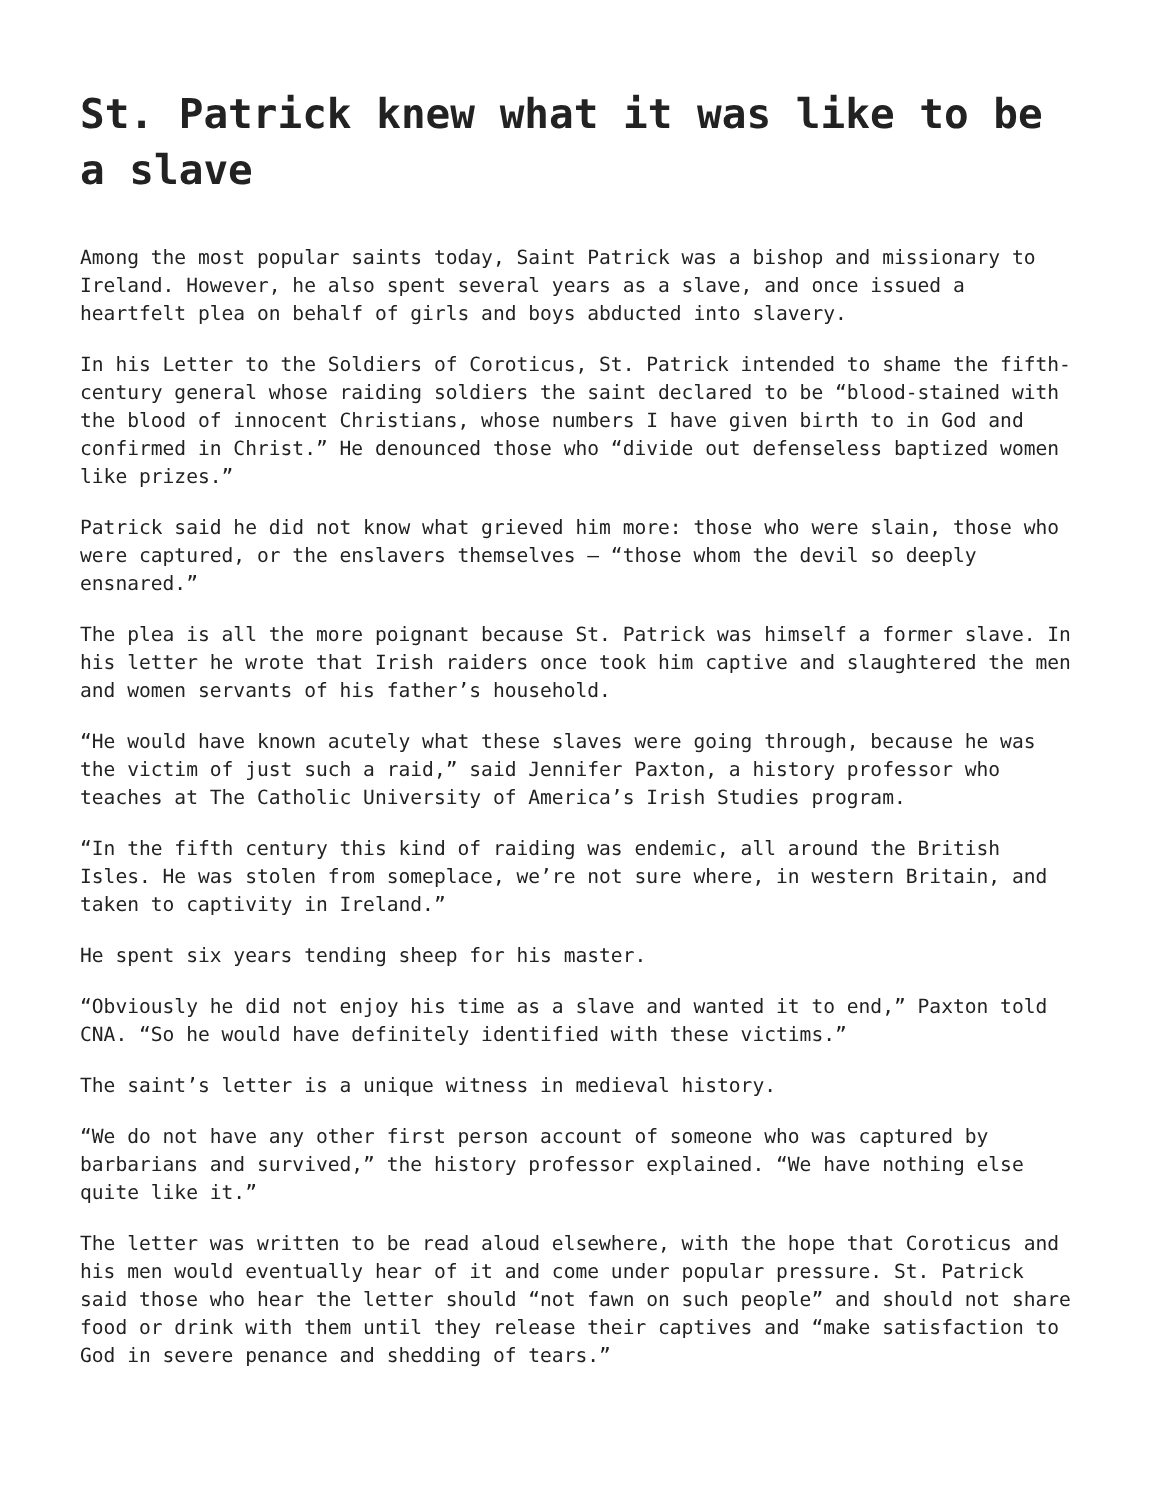St. Patrick knew what it was like to be a slave
Among the most popular saints today, Saint Patrick was a bishop and missionary to Ireland. However, he also spent several years as a slave, and once issued a heartfelt plea on behalf of girls and boys abducted into slavery.
In his Letter to the Soldiers of Coroticus, St. Patrick intended to shame the fifth-century general whose raiding soldiers the saint declared to be “blood-stained with the blood of innocent Christians, whose numbers I have given birth to in God and confirmed in Christ.” He denounced those who “divide out defenseless baptized women like prizes.”
Patrick said he did not know what grieved him more: those who were slain, those who were captured, or the enslavers themselves – “those whom the devil so deeply ensnared.”
The plea is all the more poignant because St. Patrick was himself a former slave. In his letter he wrote that Irish raiders once took him captive and slaughtered the men and women servants of his father’s household.
“He would have known acutely what these slaves were going through, because he was the victim of just such a raid,” said Jennifer Paxton, a history professor who teaches at The Catholic University of America’s Irish Studies program.
“In the fifth century this kind of raiding was endemic, all around the British Isles. He was stolen from someplace, we’re not sure where, in western Britain, and taken to captivity in Ireland.”
He spent six years tending sheep for his master.
“Obviously he did not enjoy his time as a slave and wanted it to end,” Paxton told CNA. “So he would have definitely identified with these victims.”
The saint’s letter is a unique witness in medieval history.
“We do not have any other first person account of someone who was captured by barbarians and survived,” the history professor explained. “We have nothing else quite like it.”
The letter was written to be read aloud elsewhere, with the hope that Coroticus and his men would eventually hear of it and come under popular pressure. St. Patrick said those who hear the letter should “not fawn on such people” and should not share food or drink with them until they release their captives and “make satisfaction to God in severe penance and shedding of tears.”